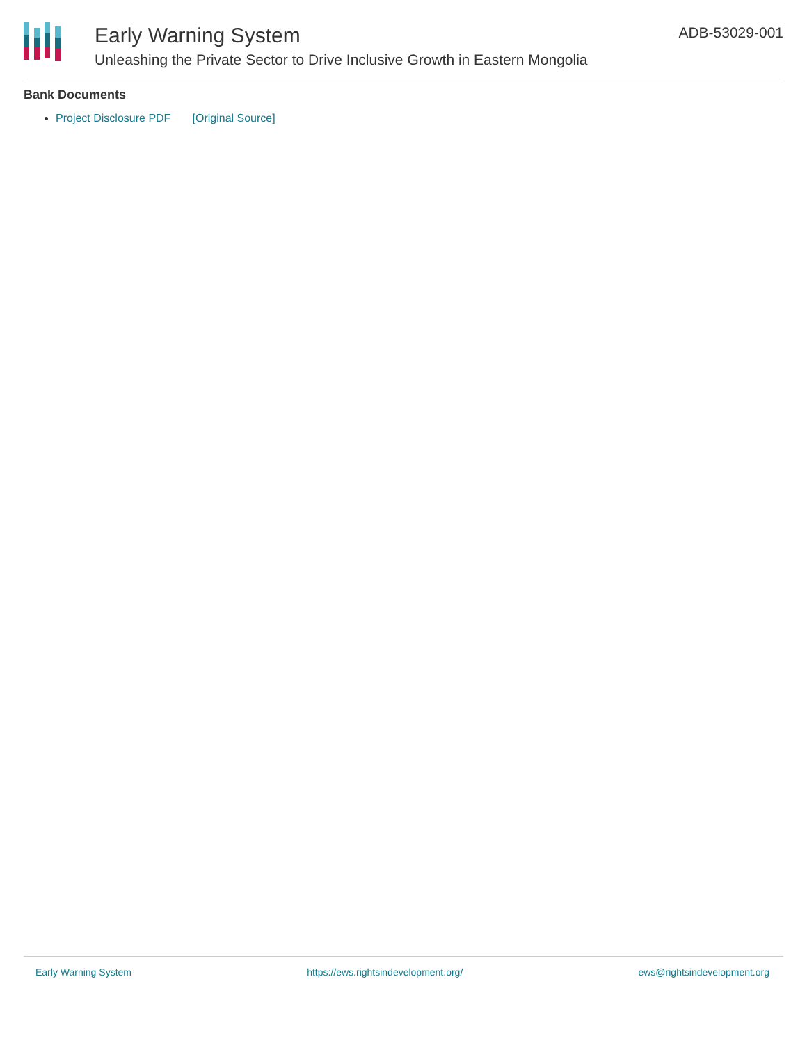Early Warning System
Unleashing the Private Sector to Drive Inclusive Growth in Eastern Mongolia
ADB-53029-001
Bank Documents
Project Disclosure PDF [Original Source]
Early Warning System https://ews.rightsindevelopment.org/ ews@rightsindevelopment.org